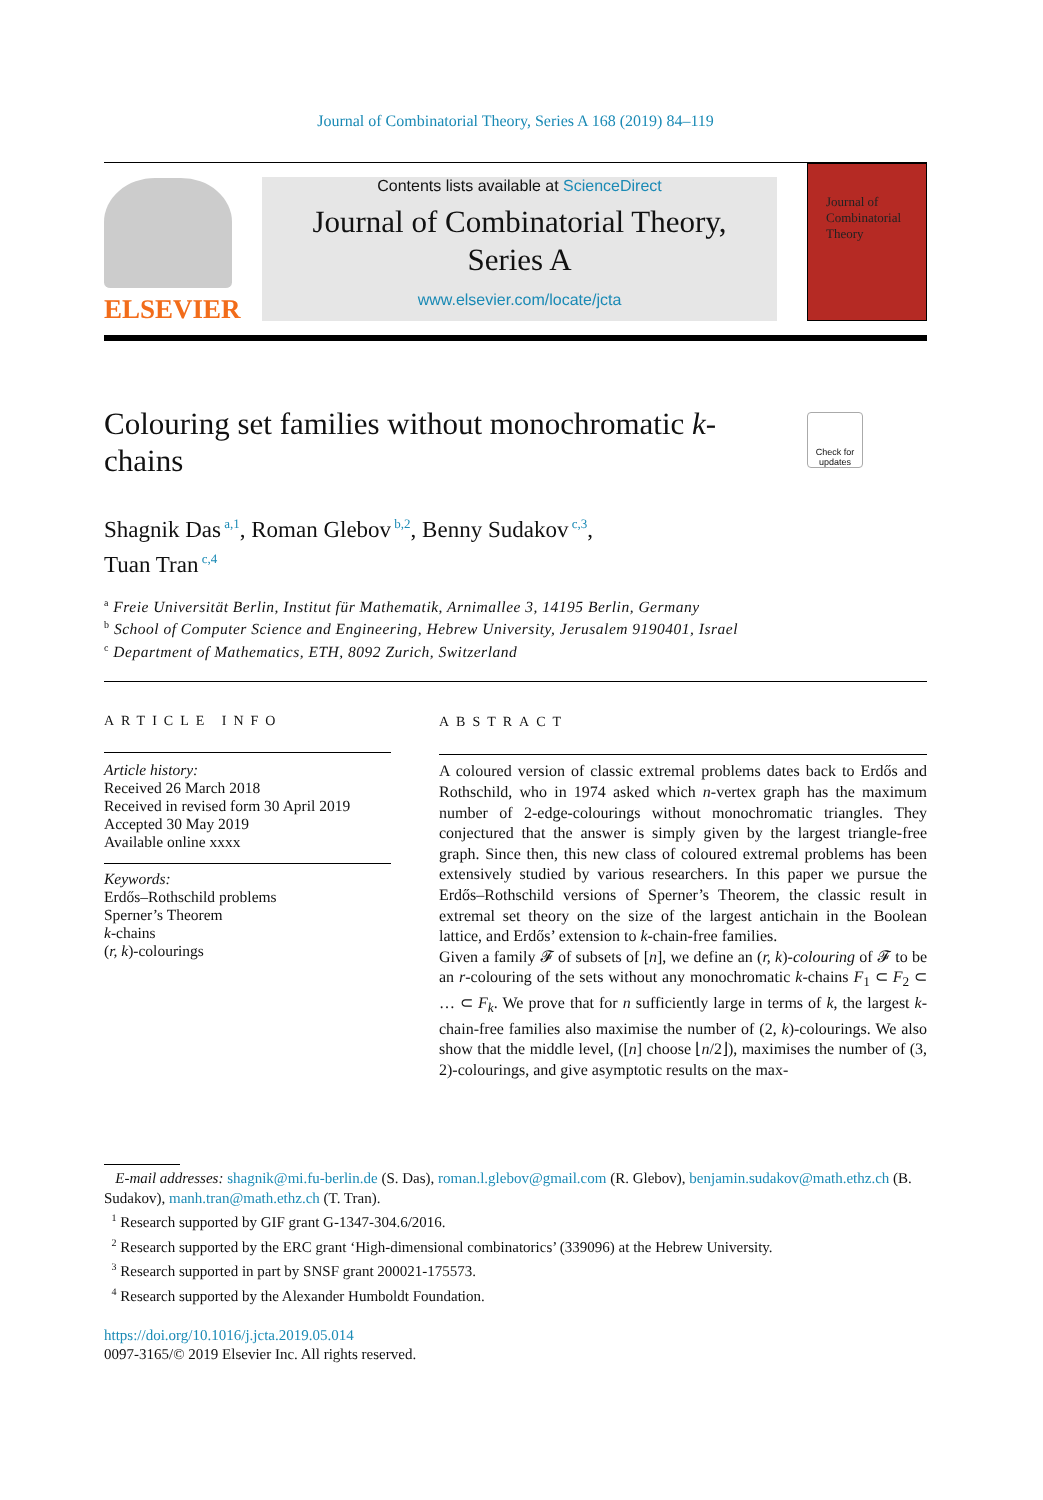Journal of Combinatorial Theory, Series A 168 (2019) 84–119
ELSEVIER
Contents lists available at ScienceDirect
Journal of Combinatorial Theory,
Series A
www.elsevier.com/locate/jcta
Journal of Combinatorial Theory
Colouring set families without monochromatic k-chains
Check for updates
Shagnik Das<sup>a,1</sup>, Roman Glebov<sup>b,2</sup>, Benny Sudakov<sup>c,3</sup>,
Tuan Tran<sup>c,4</sup>
<sup>a</sup> Freie Universität Berlin, Institut für Mathematik, Arnimallee 3, 14195 Berlin, Germany
<sup>b</sup> School of Computer Science and Engineering, Hebrew University, Jerusalem 9190401, Israel
<sup>c</sup> Department of Mathematics, ETH, 8092 Zurich, Switzerland
ARTICLE INFO
Article history:
Received 26 March 2018
Received in revised form 30 April 2019
Accepted 30 May 2019
Available online xxxx
Keywords:
Erdős–Rothschild problems
Sperner’s Theorem
k-chains
(r, k)-colourings
ABSTRACT
A coloured version of classic extremal problems dates back to Erdős and Rothschild, who in 1974 asked which n-vertex graph has the maximum number of 2-edge-colourings without monochromatic triangles. They conjectured that the answer is simply given by the largest triangle-free graph. Since then, this new class of coloured extremal problems has been extensively studied by various researchers. In this paper we pursue the Erdős–Rothschild versions of Sperner’s Theorem, the classic result in extremal set theory on the size of the largest antichain in the Boolean lattice, and Erdős’ extension to k-chain-free families.
Given a family 𝓕 of subsets of [n], we define an (r, k)-colouring of 𝓕 to be an r-colouring of the sets without any monochromatic k-chains F<sub>1</sub> ⊂ F<sub>2</sub> ⊂ … ⊂ F<sub>k</sub>. We prove that for n sufficiently large in terms of k, the largest k-chain-free families also maximise the number of (2, k)-colourings. We also show that the middle level, ([n] choose ⌊n/2⌋), maximises the number of (3, 2)-colourings, and give asymptotic results on the max-
E-mail addresses: shagnik@mi.fu-berlin.de (S. Das), roman.l.glebov@gmail.com (R. Glebov), benjamin.sudakov@math.ethz.ch (B. Sudakov), manh.tran@math.ethz.ch (T. Tran).
<sup>1</sup> Research supported by GIF grant G-1347-304.6/2016.
<sup>2</sup> Research supported by the ERC grant ‘High-dimensional combinatorics’ (339096) at the Hebrew University.
<sup>3</sup> Research supported in part by SNSF grant 200021-175573.
<sup>4</sup> Research supported by the Alexander Humboldt Foundation.
https://doi.org/10.1016/j.jcta.2019.05.014
0097-3165/© 2019 Elsevier Inc. All rights reserved.